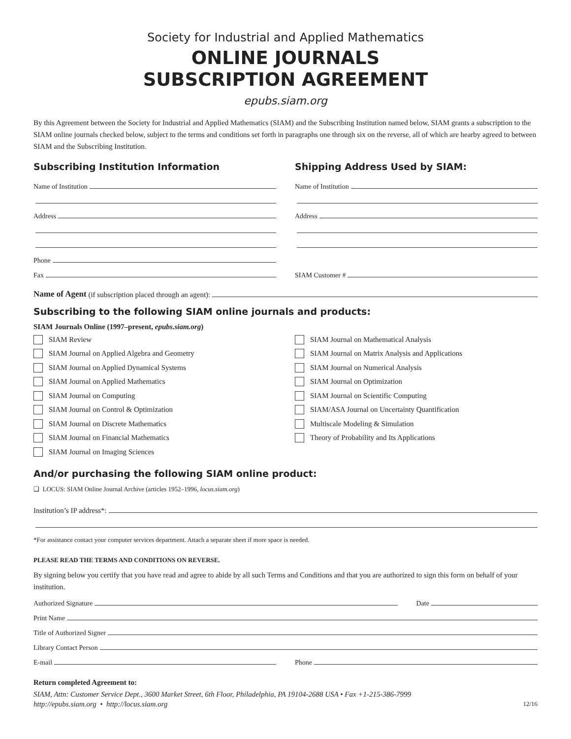Society for Industrial and Applied Mathematics
ONLINE JOURNALS
SUBSCRIPTION AGREEMENT
epubs.siam.org
By this Agreement between the Society for Industrial and Applied Mathematics (SIAM) and the Subscribing Institution named below, SIAM grants a subscription to the SIAM online journals checked below, subject to the terms and conditions set forth in paragraphs one through six on the reverse, all of which are hearby agreed to between SIAM and the Subscribing Institution.
Subscribing Institution Information
Name of Institution
Address
Phone
Fax
Shipping Address Used by SIAM:
Name of Institution
Address
SIAM Customer #
Name of Agent (if subscription placed through an agent):
Subscribing to the following SIAM online journals and products:
SIAM Journals Online (1997–present, epubs.siam.org)
SIAM Review
SIAM Journal on Applied Algebra and Geometry
SIAM Journal on Applied Dynamical Systems
SIAM Journal on Applied Mathematics
SIAM Journal on Computing
SIAM Journal on Control & Optimization
SIAM Journal on Discrete Mathematics
SIAM Journal on Financial Mathematics
SIAM Journal on Imaging Sciences
SIAM Journal on Mathematical Analysis
SIAM Journal on Matrix Analysis and Applications
SIAM Journal on Numerical Analysis
SIAM Journal on Optimization
SIAM Journal on Scientific Computing
SIAM/ASA Journal on Uncertainty Quantification
Multiscale Modeling & Simulation
Theory of Probability and Its Applications
And/or purchasing the following SIAM online product:
❑ LOCUS: SIAM Online Journal Archive (articles 1952–1996, locus.siam.org)
Institution’s IP address*:
*For assistance contact your computer services department. Attach a separate sheet if more space is needed.
PLEASE READ THE TERMS AND CONDITIONS ON REVERSE.
By signing below you certify that you have read and agree to abide by all such Terms and Conditions and that you are authorized to sign this form on behalf of your institution.
Authorized Signature Date
Print Name
Title of Authorized Signer
Library Contact Person
E-mail Phone
Return completed Agreement to:
SIAM, Attn: Customer Service Dept., 3600 Market Street, 6th Floor, Philadelphia, PA 19104-2688 USA • Fax +1-215-386-7999
http://epubs.siam.org • http://locus.siam.org 12/16